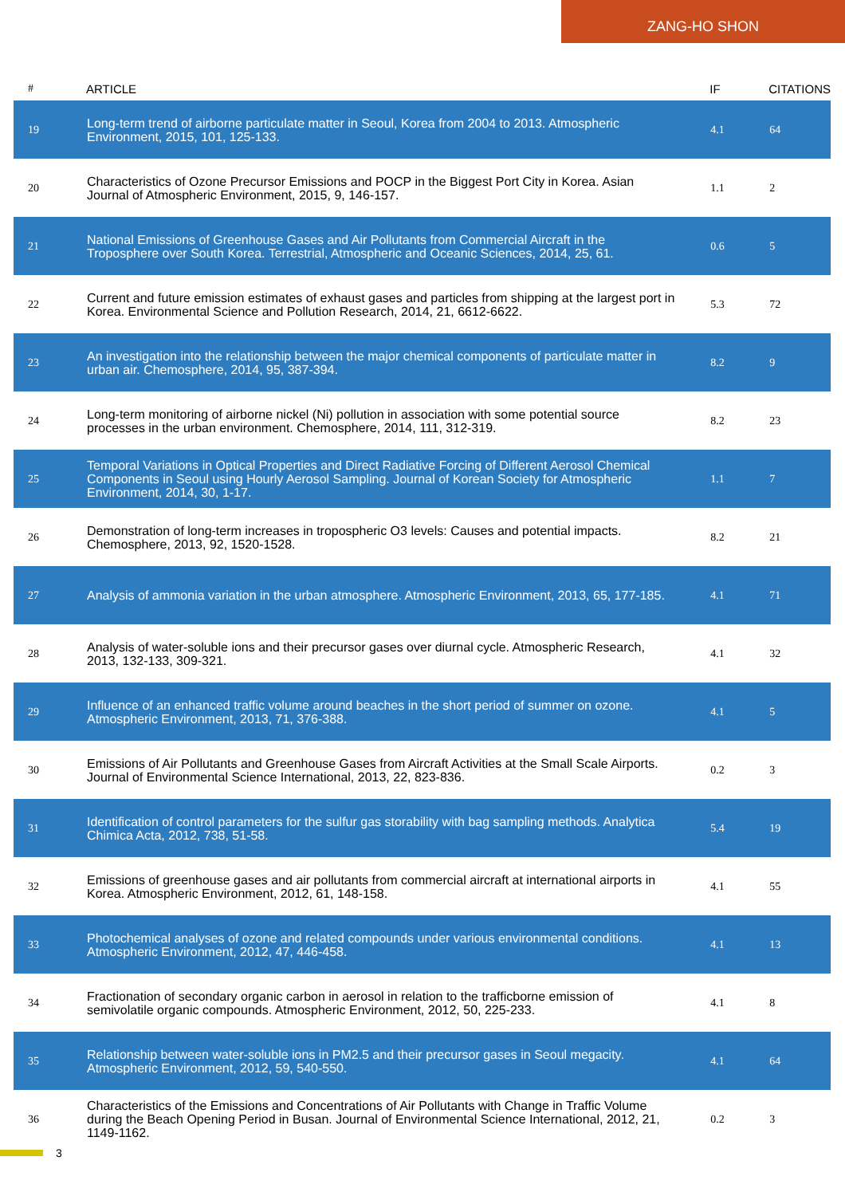ZANG-HO SHON
| # | ARTICLE | IF | CITATIONS |
| --- | --- | --- | --- |
| 19 | Long-term trend of airborne particulate matter in Seoul, Korea from 2004 to 2013. Atmospheric Environment, 2015, 101, 125-133. | 4.1 | 64 |
| 20 | Characteristics of Ozone Precursor Emissions and POCP in the Biggest Port City in Korea. Asian Journal of Atmospheric Environment, 2015, 9, 146-157. | 1.1 | 2 |
| 21 | National Emissions of Greenhouse Gases and Air Pollutants from Commercial Aircraft in the Troposphere over South Korea. Terrestrial, Atmospheric and Oceanic Sciences, 2014, 25, 61. | 0.6 | 5 |
| 22 | Current and future emission estimates of exhaust gases and particles from shipping at the largest port in Korea. Environmental Science and Pollution Research, 2014, 21, 6612-6622. | 5.3 | 72 |
| 23 | An investigation into the relationship between the major chemical components of particulate matter in urban air. Chemosphere, 2014, 95, 387-394. | 8.2 | 9 |
| 24 | Long-term monitoring of airborne nickel (Ni) pollution in association with some potential source processes in the urban environment. Chemosphere, 2014, 111, 312-319. | 8.2 | 23 |
| 25 | Temporal Variations in Optical Properties and Direct Radiative Forcing of Different Aerosol Chemical Components in Seoul using Hourly Aerosol Sampling. Journal of Korean Society for Atmospheric Environment, 2014, 30, 1-17. | 1.1 | 7 |
| 26 | Demonstration of long-term increases in tropospheric O3 levels: Causes and potential impacts. Chemosphere, 2013, 92, 1520-1528. | 8.2 | 21 |
| 27 | Analysis of ammonia variation in the urban atmosphere. Atmospheric Environment, 2013, 65, 177-185. | 4.1 | 71 |
| 28 | Analysis of water-soluble ions and their precursor gases over diurnal cycle. Atmospheric Research, 2013, 132-133, 309-321. | 4.1 | 32 |
| 29 | Influence of an enhanced traffic volume around beaches in the short period of summer on ozone. Atmospheric Environment, 2013, 71, 376-388. | 4.1 | 5 |
| 30 | Emissions of Air Pollutants and Greenhouse Gases from Aircraft Activities at the Small Scale Airports. Journal of Environmental Science International, 2013, 22, 823-836. | 0.2 | 3 |
| 31 | Identification of control parameters for the sulfur gas storability with bag sampling methods. Analytica Chimica Acta, 2012, 738, 51-58. | 5.4 | 19 |
| 32 | Emissions of greenhouse gases and air pollutants from commercial aircraft at international airports in Korea. Atmospheric Environment, 2012, 61, 148-158. | 4.1 | 55 |
| 33 | Photochemical analyses of ozone and related compounds under various environmental conditions. Atmospheric Environment, 2012, 47, 446-458. | 4.1 | 13 |
| 34 | Fractionation of secondary organic carbon in aerosol in relation to the trafficborne emission of semivolatile organic compounds. Atmospheric Environment, 2012, 50, 225-233. | 4.1 | 8 |
| 35 | Relationship between water-soluble ions in PM2.5 and their precursor gases in Seoul megacity. Atmospheric Environment, 2012, 59, 540-550. | 4.1 | 64 |
| 36 | Characteristics of the Emissions and Concentrations of Air Pollutants with Change in Traffic Volume during the Beach Opening Period in Busan. Journal of Environmental Science International, 2012, 21, 1149-1162. | 0.2 | 3 |
3